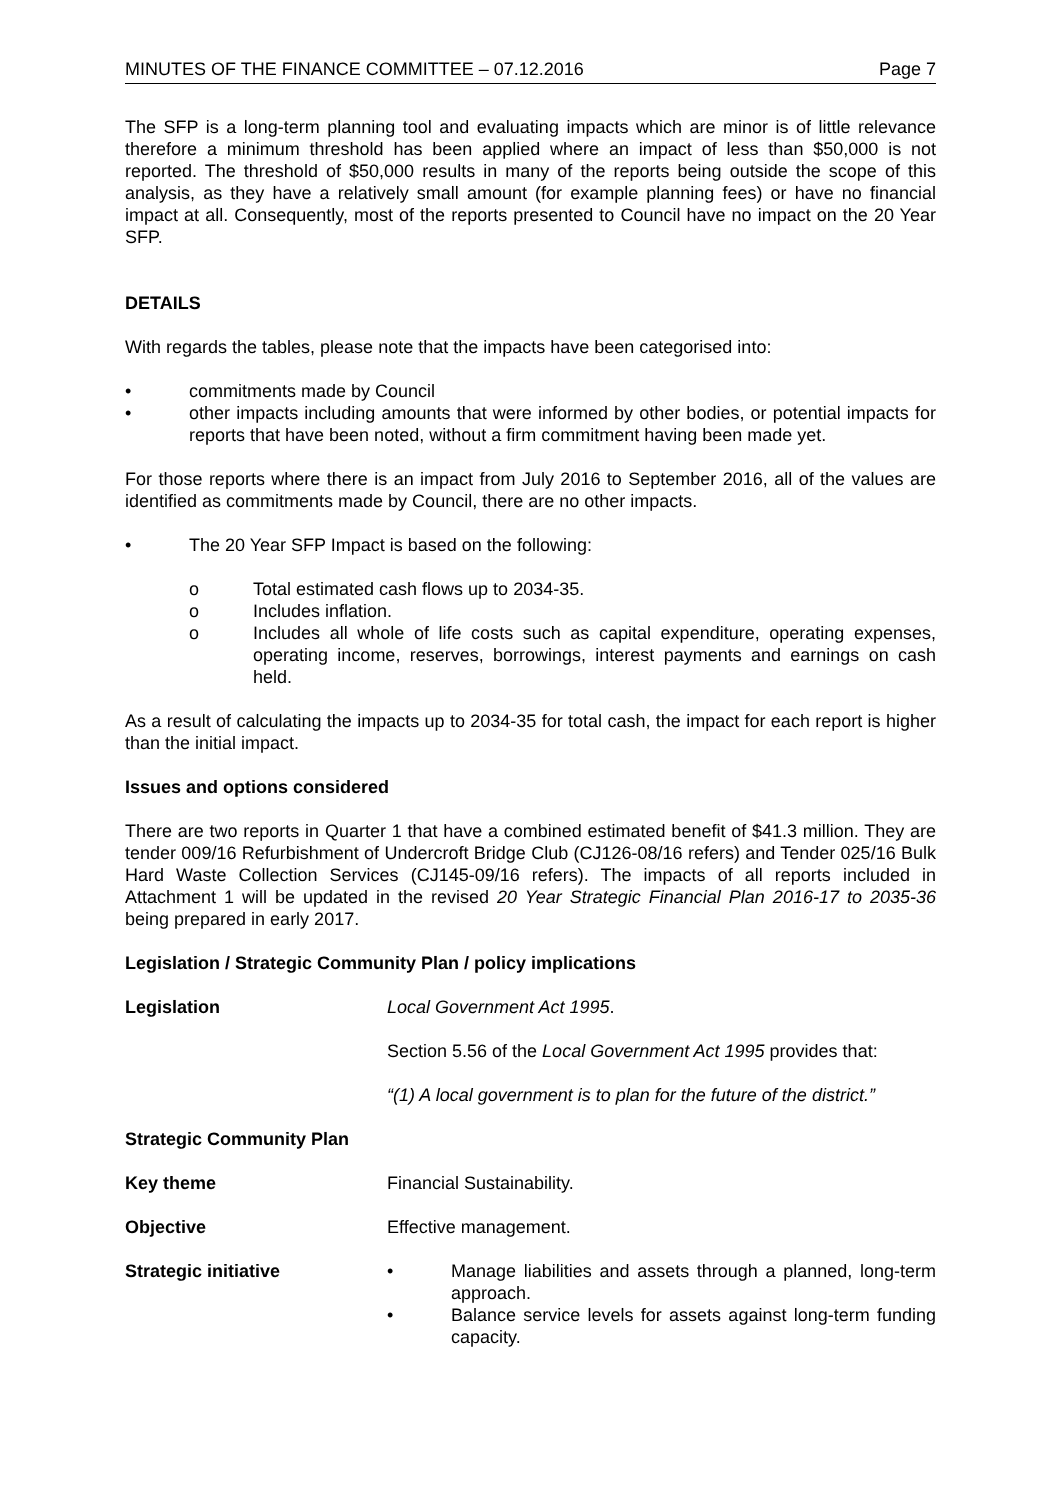MINUTES OF THE FINANCE COMMITTEE – 07.12.2016 Page 7
The SFP is a long-term planning tool and evaluating impacts which are minor is of little relevance therefore a minimum threshold has been applied where an impact of less than $50,000 is not reported. The threshold of $50,000 results in many of the reports being outside the scope of this analysis, as they have a relatively small amount (for example planning fees) or have no financial impact at all. Consequently, most of the reports presented to Council have no impact on the 20 Year SFP.
DETAILS
With regards the tables, please note that the impacts have been categorised into:
• commitments made by Council
• other impacts including amounts that were informed by other bodies, or potential impacts for reports that have been noted, without a firm commitment having been made yet.
For those reports where there is an impact from July 2016 to September 2016, all of the values are identified as commitments made by Council, there are no other impacts.
• The 20 Year SFP Impact is based on the following:
o Total estimated cash flows up to 2034-35.
o Includes inflation.
o Includes all whole of life costs such as capital expenditure, operating expenses, operating income, reserves, borrowings, interest payments and earnings on cash held.
As a result of calculating the impacts up to 2034-35 for total cash, the impact for each report is higher than the initial impact.
Issues and options considered
There are two reports in Quarter 1 that have a combined estimated benefit of $41.3 million. They are tender 009/16 Refurbishment of Undercroft Bridge Club (CJ126-08/16 refers) and Tender 025/16 Bulk Hard Waste Collection Services (CJ145-09/16 refers). The impacts of all reports included in Attachment 1 will be updated in the revised 20 Year Strategic Financial Plan 2016-17 to 2035-36 being prepared in early 2017.
Legislation / Strategic Community Plan / policy implications
Legislation Local Government Act 1995.
Section 5.56 of the Local Government Act 1995 provides that:
“(1) A local government is to plan for the future of the district.”
Strategic Community Plan
Key theme Financial Sustainability.
Objective Effective management.
Strategic initiative • Manage liabilities and assets through a planned, long-term approach.
• Balance service levels for assets against long-term funding capacity.